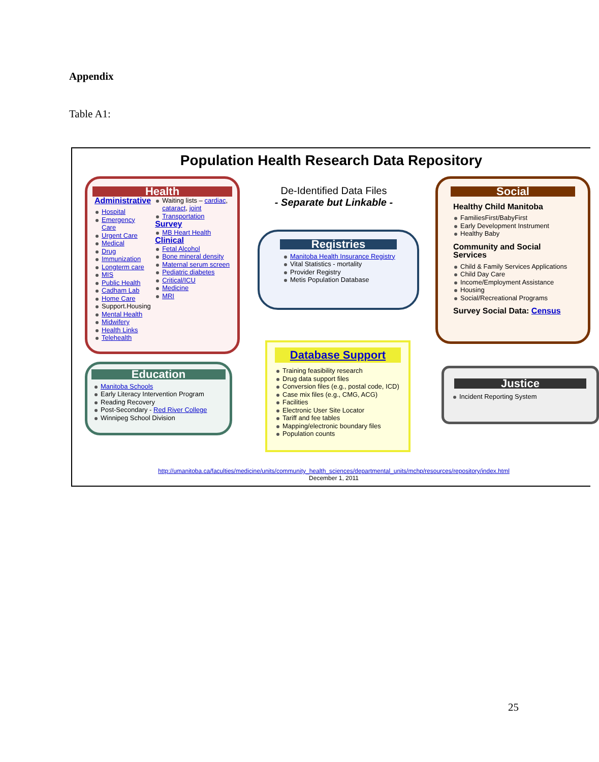Appendix
Table A1:
Population Health Research Data Repository
Health
Administrative
Hospital
Emergency Care
Urgent Care
Medical
Drug
Immunization
Longterm care
MIS
Public Health
Cadham Lab
Home Care
Support.Housing
Mental Health
Midwifery
Health Links
Telehealth
Waiting lists – cardiac, cataract, joint
Transportation
Survey
MB Heart Health
Clinical
Fetal Alcohol
Bone mineral density
Maternal serum screen
Pediatric diabetes
Critical/ICU
Medicine
MRI
De-Identified Data Files
- Separate but Linkable -
Registries
Manitoba Health Insurance Registry
Vital Statistics - mortality
Provider Registry
Metis Population Database
Social
Healthy Child Manitoba
FamiliesFirst/BabyFirst
Early Development Instrument
Healthy Baby
Community and Social Services
Child & Family Services Applications
Child Day Care
Income/Employment Assistance
Housing
Social/Recreational Programs
Survey Social Data: Census
Education
Manitoba Schools
Early Literacy Intervention Program
Reading Recovery
Post-Secondary - Red River College
Winnipeg School Division
Database Support
Training feasibility research
Drug data support files
Conversion files (e.g., postal code, ICD)
Case mix files (e.g., CMG, ACG)
Facilities
Electronic User Site Locator
Tariff and fee tables
Mapping/electronic boundary files
Population counts
Justice
Incident Reporting System
http://umanitoba.ca/faculties/medicine/units/community_health_sciences/departmental_units/mchp/resources/repository/index.html
December 1, 2011
25